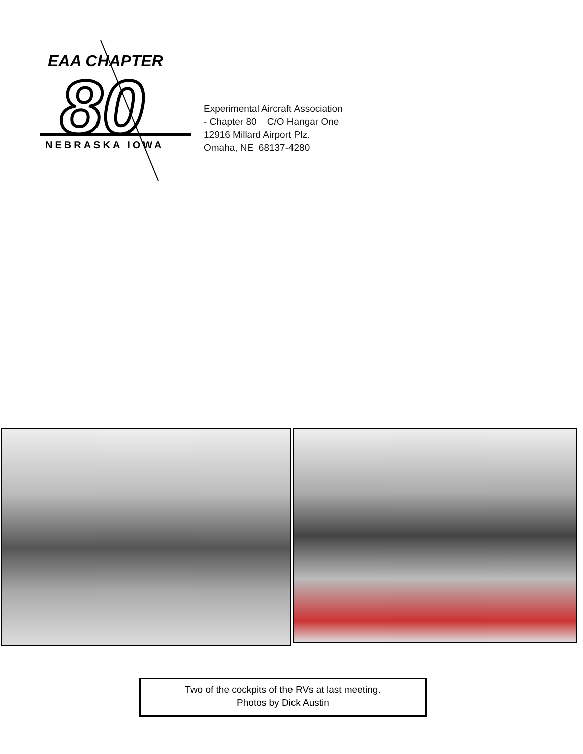EAA CHAPTER
80
NEBRASKA IOWA
Experimental Aircraft Association
- Chapter 80 C/O Hangar One
12916 Millard Airport Plz.
Omaha, NE 68137-4280
Two of the cockpits of the RVs at last meeting.
Photos by Dick Austin